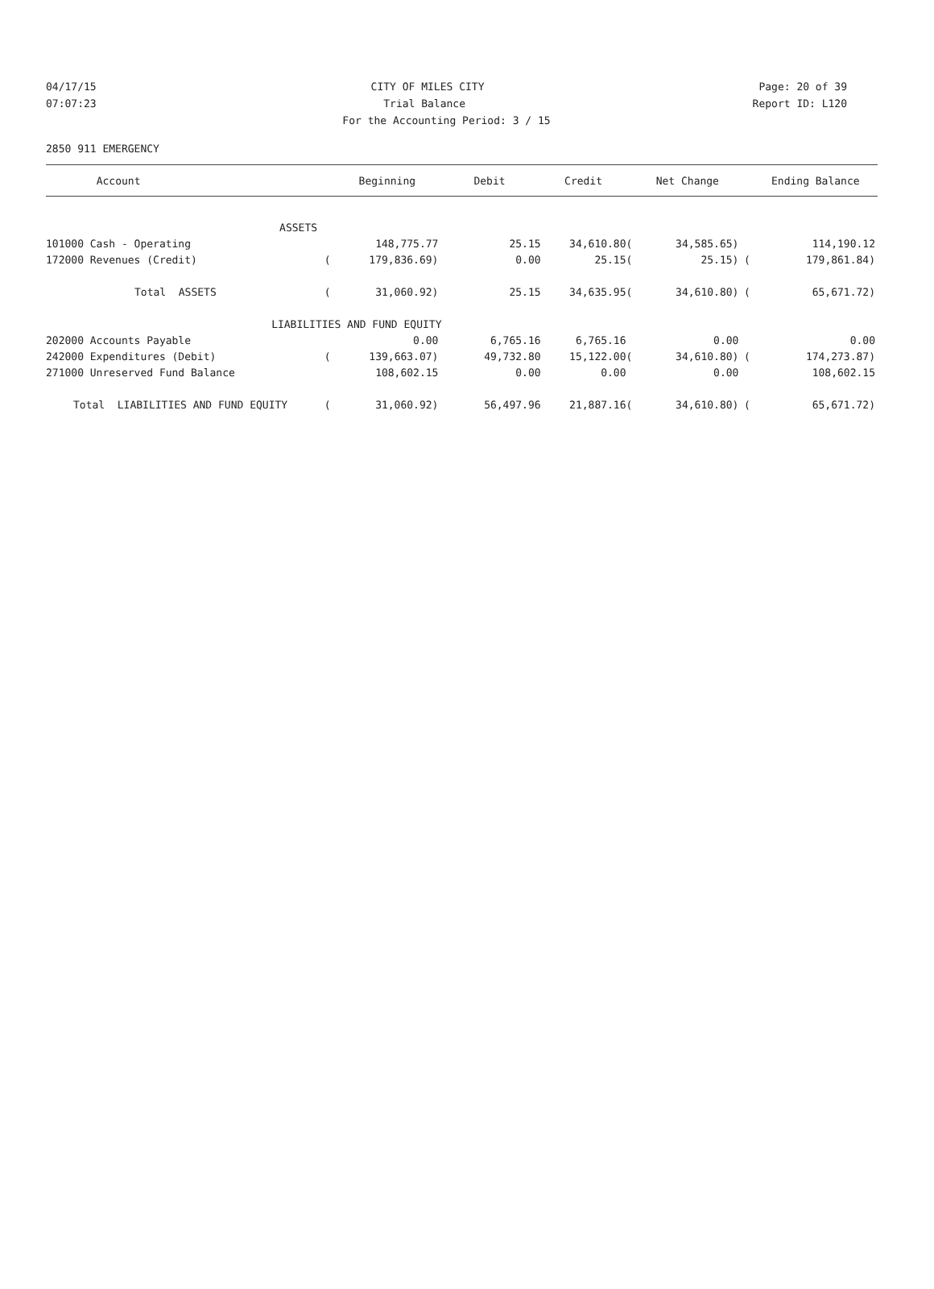04/17/15 CITY OF MILES CITY Page: 20 of 39
07:07:23 Trial Balance Report ID: L120
For the Accounting Period: 3 / 15
2850 911 EMERGENCY
| Account | | | Beginning | Debit | Credit | | Net Change | | Ending Balance |
| --- | --- | --- | --- | --- | --- | --- | --- | --- | --- |
| ASSETS | | | | | | | | | |
| 101000 Cash - Operating | | | 148,775.77 | 25.15 | 34,610.80 | ( | 34,585.65) | | 114,190.12 |
| 172000 Revenues (Credit) | | ( | 179,836.69) | 0.00 | 25.15 | ( | 25.15) | ( | 179,861.84) |
| Total ASSETS | | ( | 31,060.92) | 25.15 | 34,635.95 | ( | 34,610.80) | ( | 65,671.72) |
| | LIABILITIES AND FUND EQUITY | | | | | | | | |
| 202000 Accounts Payable | | | 0.00 | 6,765.16 | 6,765.16 | | 0.00 | | 0.00 |
| 242000 Expenditures (Debit) | | ( | 139,663.07) | 49,732.80 | 15,122.00 | ( | 34,610.80) | ( | 174,273.87) |
| 271000 Unreserved Fund Balance | | | 108,602.15 | 0.00 | 0.00 | | 0.00 | | 108,602.15 |
| Total LIABILITIES AND FUND EQUITY | | ( | 31,060.92) | 56,497.96 | 21,887.16 | ( | 34,610.80) | ( | 65,671.72) |